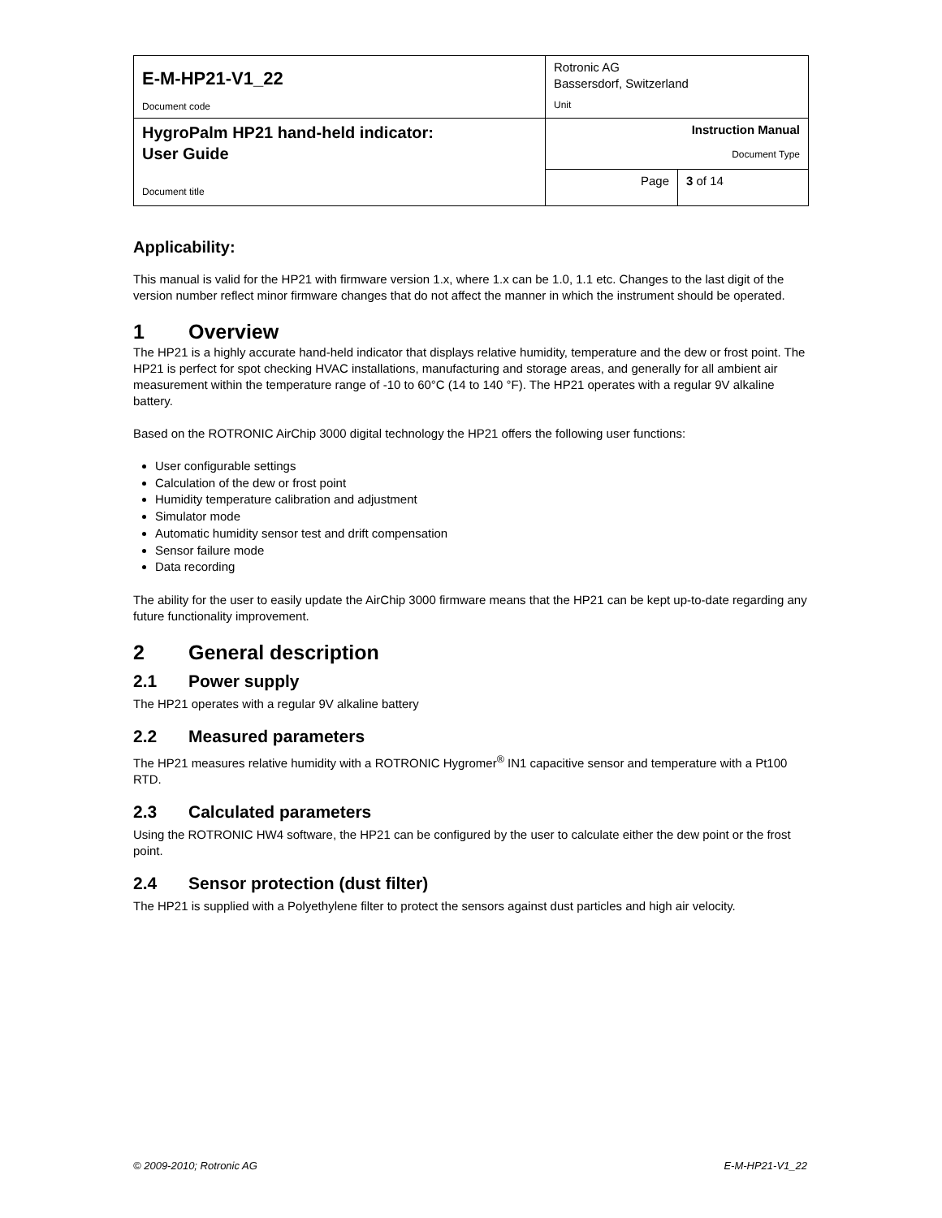| E-M-HP21-V1_22 Document code | Rotronic AG Bassersdorf, Switzerland Unit | |
| HygroPalm HP21 hand-held indicator: User Guide Document title | Instruction Manual Document Type | |
| | Page | 3 of 14 |
Applicability:
This manual is valid for the HP21 with firmware version 1.x, where 1.x can be 1.0, 1.1 etc. Changes to the last digit of the version number reflect minor firmware changes that do not affect the manner in which the instrument should be operated.
1 Overview
The HP21 is a highly accurate hand-held indicator that displays relative humidity, temperature and the dew or frost point. The HP21 is perfect for spot checking HVAC installations, manufacturing and storage areas, and generally for all ambient air measurement within the temperature range of -10 to 60°C (14 to 140 °F). The HP21 operates with a regular 9V alkaline battery.
Based on the ROTRONIC AirChip 3000 digital technology the HP21 offers the following user functions:
User configurable settings
Calculation of the dew or frost point
Humidity temperature calibration and adjustment
Simulator mode
Automatic humidity sensor test and drift compensation
Sensor failure mode
Data recording
The ability for the user to easily update the AirChip 3000 firmware means that the HP21 can be kept up-to-date regarding any future functionality improvement.
2 General description
2.1 Power supply
The HP21 operates with a regular 9V alkaline battery
2.2 Measured parameters
The HP21 measures relative humidity with a ROTRONIC Hygromer<sup>®</sup> IN1 capacitive sensor and temperature with a Pt100 RTD.
2.3 Calculated parameters
Using the ROTRONIC HW4 software, the HP21 can be configured by the user to calculate either the dew point or the frost point.
2.4 Sensor protection (dust filter)
The HP21 is supplied with a Polyethylene filter to protect the sensors against dust particles and high air velocity.
© 2009-2010; Rotronic AG E-M-HP21-V1_22